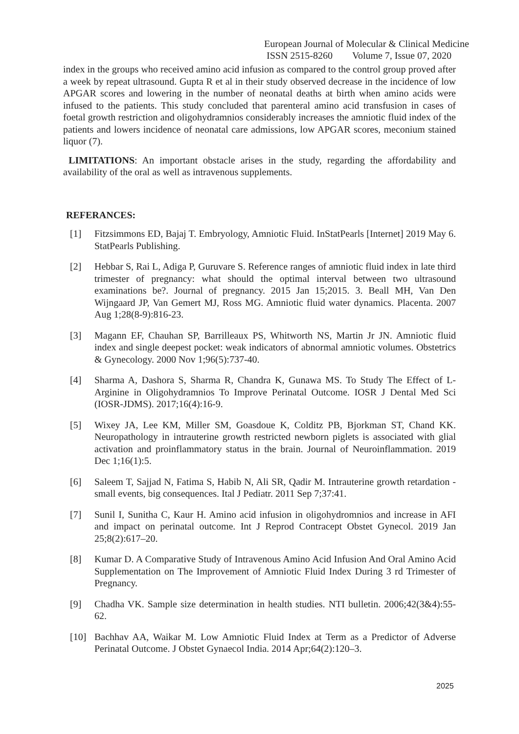European Journal of Molecular & Clinical Medicine
ISSN 2515-8260 Volume 7, Issue 07, 2020
index in the groups who received amino acid infusion as compared to the control group proved after a week by repeat ultrasound. Gupta R et al in their study observed decrease in the incidence of low APGAR scores and lowering in the number of neonatal deaths at birth when amino acids were infused to the patients. This study concluded that parenteral amino acid transfusion in cases of foetal growth restriction and oligohydramnios considerably increases the amniotic fluid index of the patients and lowers incidence of neonatal care admissions, low APGAR scores, meconium stained liquor (7).
LIMITATIONS: An important obstacle arises in the study, regarding the affordability and availability of the oral as well as intravenous supplements.
REFERANCES:
[1] Fitzsimmons ED, Bajaj T. Embryology, Amniotic Fluid. InStatPearls [Internet] 2019 May 6. StatPearls Publishing.
[2] Hebbar S, Rai L, Adiga P, Guruvare S. Reference ranges of amniotic fluid index in late third trimester of pregnancy: what should the optimal interval between two ultrasound examinations be?. Journal of pregnancy. 2015 Jan 15;2015. 3. Beall MH, Van Den Wijngaard JP, Van Gemert MJ, Ross MG. Amniotic fluid water dynamics. Placenta. 2007 Aug 1;28(8-9):816-23.
[3] Magann EF, Chauhan SP, Barrilleaux PS, Whitworth NS, Martin Jr JN. Amniotic fluid index and single deepest pocket: weak indicators of abnormal amniotic volumes. Obstetrics & Gynecology. 2000 Nov 1;96(5):737-40.
[4] Sharma A, Dashora S, Sharma R, Chandra K, Gunawa MS. To Study The Effect of L-Arginine in Oligohydramnios To Improve Perinatal Outcome. IOSR J Dental Med Sci (IOSR-JDMS). 2017;16(4):16-9.
[5] Wixey JA, Lee KM, Miller SM, Goasdoue K, Colditz PB, Bjorkman ST, Chand KK. Neuropathology in intrauterine growth restricted newborn piglets is associated with glial activation and proinflammatory status in the brain. Journal of Neuroinflammation. 2019 Dec 1;16(1):5.
[6] Saleem T, Sajjad N, Fatima S, Habib N, Ali SR, Qadir M. Intrauterine growth retardation - small events, big consequences. Ital J Pediatr. 2011 Sep 7;37:41.
[7] Sunil I, Sunitha C, Kaur H. Amino acid infusion in oligohydromnios and increase in AFI and impact on perinatal outcome. Int J Reprod Contracept Obstet Gynecol. 2019 Jan 25;8(2):617–20.
[8] Kumar D. A Comparative Study of Intravenous Amino Acid Infusion And Oral Amino Acid Supplementation on The Improvement of Amniotic Fluid Index During 3 rd Trimester of Pregnancy.
[9] Chadha VK. Sample size determination in health studies. NTI bulletin. 2006;42(3&4):55-62.
[10] Bachhav AA, Waikar M. Low Amniotic Fluid Index at Term as a Predictor of Adverse Perinatal Outcome. J Obstet Gynaecol India. 2014 Apr;64(2):120–3.
2025